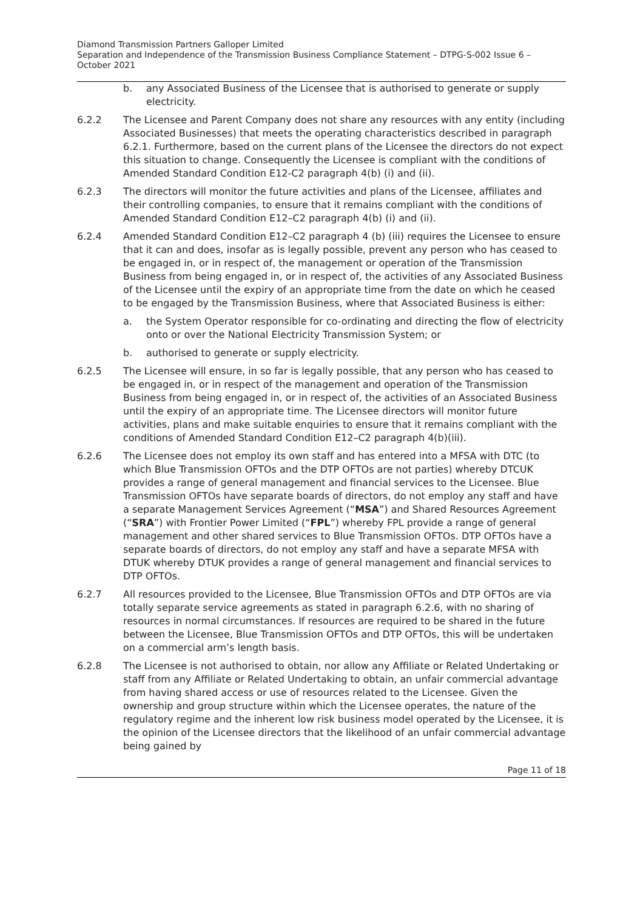Diamond Transmission Partners Galloper Limited
Separation and Independence of the Transmission Business Compliance Statement – DTPG-S-002 Issue 6 – October 2021
b. any Associated Business of the Licensee that is authorised to generate or supply electricity.
6.2.2 The Licensee and Parent Company does not share any resources with any entity (including Associated Businesses) that meets the operating characteristics described in paragraph 6.2.1. Furthermore, based on the current plans of the Licensee the directors do not expect this situation to change. Consequently the Licensee is compliant with the conditions of Amended Standard Condition E12-C2 paragraph 4(b) (i) and (ii).
6.2.3 The directors will monitor the future activities and plans of the Licensee, affiliates and their controlling companies, to ensure that it remains compliant with the conditions of Amended Standard Condition E12–C2 paragraph 4(b) (i) and (ii).
6.2.4 Amended Standard Condition E12–C2 paragraph 4 (b) (iii) requires the Licensee to ensure that it can and does, insofar as is legally possible, prevent any person who has ceased to be engaged in, or in respect of, the management or operation of the Transmission Business from being engaged in, or in respect of, the activities of any Associated Business of the Licensee until the expiry of an appropriate time from the date on which he ceased to be engaged by the Transmission Business, where that Associated Business is either:
a. the System Operator responsible for co-ordinating and directing the flow of electricity onto or over the National Electricity Transmission System; or
b. authorised to generate or supply electricity.
6.2.5 The Licensee will ensure, in so far is legally possible, that any person who has ceased to be engaged in, or in respect of the management and operation of the Transmission Business from being engaged in, or in respect of, the activities of an Associated Business until the expiry of an appropriate time. The Licensee directors will monitor future activities, plans and make suitable enquiries to ensure that it remains compliant with the conditions of Amended Standard Condition E12–C2 paragraph 4(b)(iii).
6.2.6 The Licensee does not employ its own staff and has entered into a MFSA with DTC (to which Blue Transmission OFTOs and the DTP OFTOs are not parties) whereby DTCUK provides a range of general management and financial services to the Licensee. Blue Transmission OFTOs have separate boards of directors, do not employ any staff and have a separate Management Services Agreement (“MSA”) and Shared Resources Agreement (“SRA”) with Frontier Power Limited (“FPL”) whereby FPL provide a range of general management and other shared services to Blue Transmission OFTOs. DTP OFTOs have a separate boards of directors, do not employ any staff and have a separate MFSA with DTUK whereby DTUK provides a range of general management and financial services to DTP OFTOs.
6.2.7 All resources provided to the Licensee, Blue Transmission OFTOs and DTP OFTOs are via totally separate service agreements as stated in paragraph 6.2.6, with no sharing of resources in normal circumstances. If resources are required to be shared in the future between the Licensee, Blue Transmission OFTOs and DTP OFTOs, this will be undertaken on a commercial arm’s length basis.
6.2.8 The Licensee is not authorised to obtain, nor allow any Affiliate or Related Undertaking or staff from any Affiliate or Related Undertaking to obtain, an unfair commercial advantage from having shared access or use of resources related to the Licensee. Given the ownership and group structure within which the Licensee operates, the nature of the regulatory regime and the inherent low risk business model operated by the Licensee, it is the opinion of the Licensee directors that the likelihood of an unfair commercial advantage being gained by
Page 11 of 18